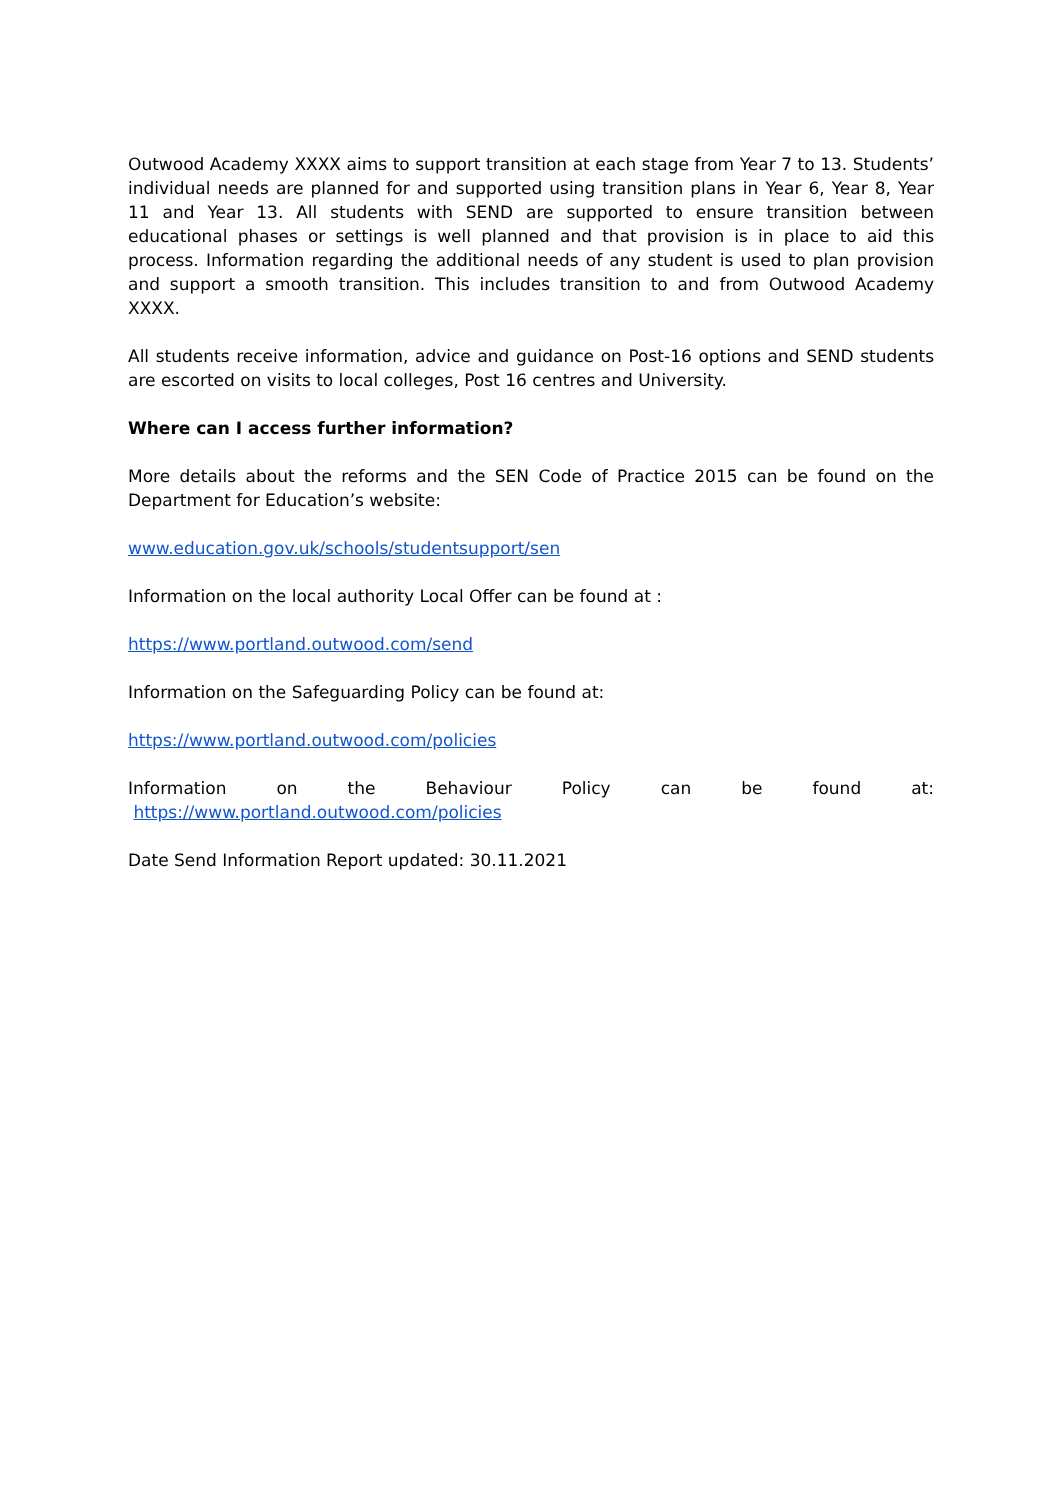Outwood Academy XXXX aims to support transition at each stage from Year 7 to 13. Students’ individual needs are planned for and supported using transition plans in Year 6, Year 8, Year 11 and Year 13. All students with SEND are supported to ensure transition between educational phases or settings is well planned and that provision is in place to aid this process. Information regarding the additional needs of any student is used to plan provision and support a smooth transition. This includes transition to and from Outwood Academy XXXX.
All students receive information, advice and guidance on Post-16 options and SEND students are escorted on visits to local colleges, Post 16 centres and University.
Where can I access further information?
More details about the reforms and the SEN Code of Practice 2015 can be found on the Department for Education’s website:
www.education.gov.uk/schools/studentsupport/sen
Information on the local authority Local Offer can be found at :
https://www.portland.outwood.com/send
Information on the Safeguarding Policy can be found at:
https://www.portland.outwood.com/policies
Information on the Behaviour Policy can be found at: https://www.portland.outwood.com/policies
Date Send Information Report updated: 30.11.2021